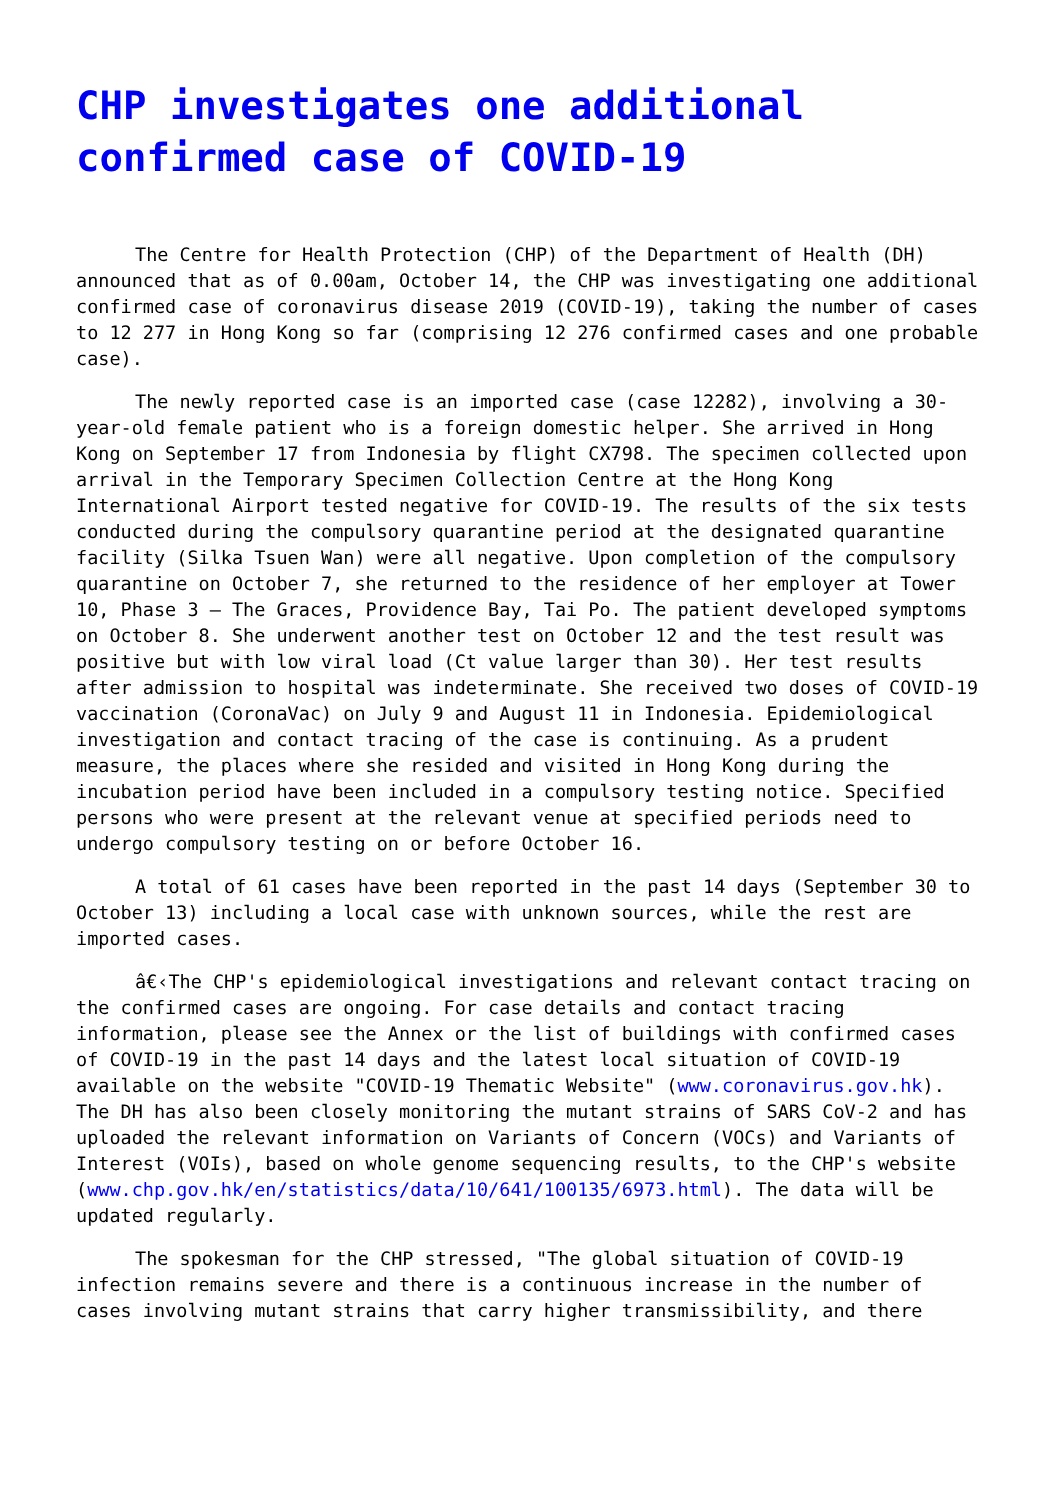CHP investigates one additional confirmed case of COVID-19
The Centre for Health Protection (CHP) of the Department of Health (DH) announced that as of 0.00am, October 14, the CHP was investigating one additional confirmed case of coronavirus disease 2019 (COVID-19), taking the number of cases to 12 277 in Hong Kong so far (comprising 12 276 confirmed cases and one probable case).
The newly reported case is an imported case (case 12282), involving a 30-year-old female patient who is a foreign domestic helper. She arrived in Hong Kong on September 17 from Indonesia by flight CX798. The specimen collected upon arrival in the Temporary Specimen Collection Centre at the Hong Kong International Airport tested negative for COVID-19. The results of the six tests conducted during the compulsory quarantine period at the designated quarantine facility (Silka Tsuen Wan) were all negative. Upon completion of the compulsory quarantine on October 7, she returned to the residence of her employer at Tower 10, Phase 3 – The Graces, Providence Bay, Tai Po. The patient developed symptoms on October 8. She underwent another test on October 12 and the test result was positive but with low viral load (Ct value larger than 30). Her test results after admission to hospital was indeterminate. She received two doses of COVID-19 vaccination (CoronaVac) on July 9 and August 11 in Indonesia. Epidemiological investigation and contact tracing of the case is continuing. As a prudent measure, the places where she resided and visited in Hong Kong during the incubation period have been included in a compulsory testing notice. Specified persons who were present at the relevant venue at specified periods need to undergo compulsory testing on or before October 16.
A total of 61 cases have been reported in the past 14 days (September 30 to October 13) including a local case with unknown sources, while the rest are imported cases.
â€‹The CHP's epidemiological investigations and relevant contact tracing on the confirmed cases are ongoing. For case details and contact tracing information, please see the Annex or the list of buildings with confirmed cases of COVID-19 in the past 14 days and the latest local situation of COVID-19 available on the website "COVID-19 Thematic Website" (www.coronavirus.gov.hk). The DH has also been closely monitoring the mutant strains of SARS CoV-2 and has uploaded the relevant information on Variants of Concern (VOCs) and Variants of Interest (VOIs), based on whole genome sequencing results, to the CHP's website (www.chp.gov.hk/en/statistics/data/10/641/100135/6973.html). The data will be updated regularly.
The spokesman for the CHP stressed, "The global situation of COVID-19 infection remains severe and there is a continuous increase in the number of cases involving mutant strains that carry higher transmissibility, and there